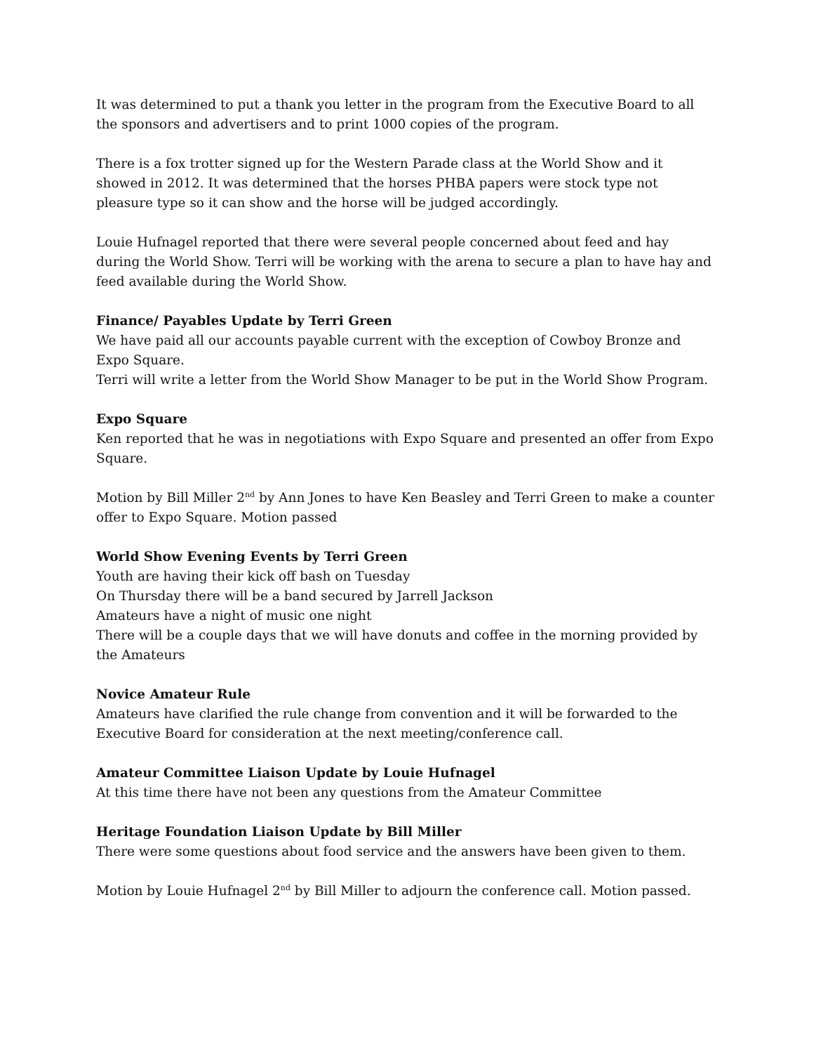It was determined to put a thank you letter in the program from the Executive Board to all the sponsors and advertisers and to print 1000 copies of the program.
There is a fox trotter signed up for the Western Parade class at the World Show and it showed in 2012. It was determined that the horses PHBA papers were stock type not pleasure type so it can show and the horse will be judged accordingly.
Louie Hufnagel reported that there were several people concerned about feed and hay during the World Show. Terri will be working with the arena to secure a plan to have hay and feed available during the World Show.
Finance/ Payables Update by Terri Green
We have paid all our accounts payable current with the exception of Cowboy Bronze and Expo Square.
Terri will write a letter from the World Show Manager to be put in the World Show Program.
Expo Square
Ken reported that he was in negotiations with Expo Square and presented an offer from Expo Square.
Motion by Bill Miller 2<sup>nd</sup> by Ann Jones to have Ken Beasley and Terri Green to make a counter offer to Expo Square. Motion passed
World Show Evening Events by Terri Green
Youth are having their kick off bash on Tuesday
On Thursday there will be a band secured by Jarrell Jackson
Amateurs have a night of music one night
There will be a couple days that we will have donuts and coffee in the morning provided by the Amateurs
Novice Amateur Rule
Amateurs have clarified the rule change from convention and it will be forwarded to the Executive Board for consideration at the next meeting/conference call.
Amateur Committee Liaison Update by Louie Hufnagel
At this time there have not been any questions from the Amateur Committee
Heritage Foundation Liaison Update by Bill Miller
There were some questions about food service and the answers have been given to them.
Motion by Louie Hufnagel 2<sup>nd</sup> by Bill Miller to adjourn the conference call. Motion passed.